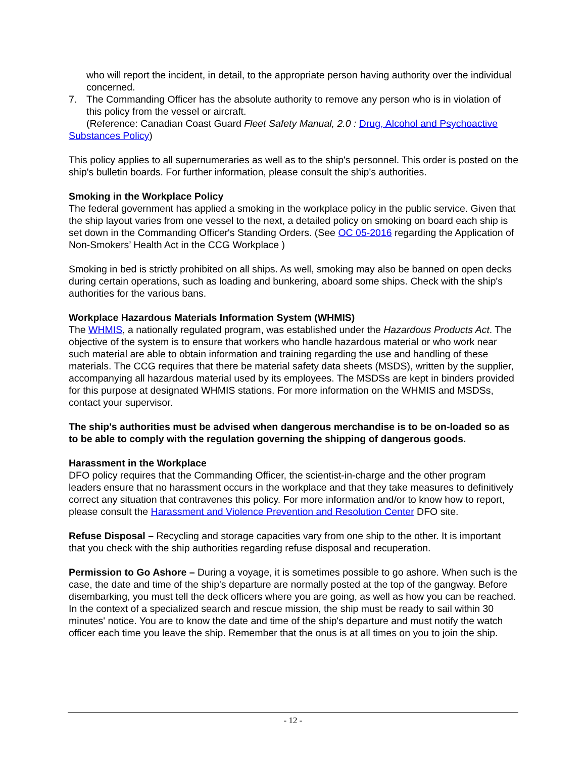who will report the incident, in detail, to the appropriate person having authority over the individual concerned.
7. The Commanding Officer has the absolute authority to remove any person who is in violation of this policy from the vessel or aircraft.
(Reference: Canadian Coast Guard Fleet Safety Manual, 2.0 : Drug, Alcohol and Psychoactive Substances Policy)
This policy applies to all supernumeraries as well as to the ship's personnel. This order is posted on the ship's bulletin boards. For further information, please consult the ship's authorities.
Smoking in the Workplace Policy
The federal government has applied a smoking in the workplace policy in the public service. Given that the ship layout varies from one vessel to the next, a detailed policy on smoking on board each ship is set down in the Commanding Officer's Standing Orders. (See OC 05-2016 regarding the Application of Non-Smokers’ Health Act in the CCG Workplace )
Smoking in bed is strictly prohibited on all ships. As well, smoking may also be banned on open decks during certain operations, such as loading and bunkering, aboard some ships. Check with the ship's authorities for the various bans.
Workplace Hazardous Materials Information System (WHMIS)
The WHMIS, a nationally regulated program, was established under the Hazardous Products Act. The objective of the system is to ensure that workers who handle hazardous material or who work near such material are able to obtain information and training regarding the use and handling of these materials. The CCG requires that there be material safety data sheets (MSDS), written by the supplier, accompanying all hazardous material used by its employees. The MSDSs are kept in binders provided for this purpose at designated WHMIS stations. For more information on the WHMIS and MSDSs, contact your supervisor.
The ship's authorities must be advised when dangerous merchandise is to be on-loaded so as to be able to comply with the regulation governing the shipping of dangerous goods.
Harassment in the Workplace
DFO policy requires that the Commanding Officer, the scientist-in-charge and the other program leaders ensure that no harassment occurs in the workplace and that they take measures to definitively correct any situation that contravenes this policy. For more information and/or to know how to report, please consult the Harassment and Violence Prevention and Resolution Center DFO site.
Refuse Disposal – Recycling and storage capacities vary from one ship to the other. It is important that you check with the ship authorities regarding refuse disposal and recuperation.
Permission to Go Ashore – During a voyage, it is sometimes possible to go ashore. When such is the case, the date and time of the ship's departure are normally posted at the top of the gangway. Before disembarking, you must tell the deck officers where you are going, as well as how you can be reached. In the context of a specialized search and rescue mission, the ship must be ready to sail within 30 minutes' notice. You are to know the date and time of the ship's departure and must notify the watch officer each time you leave the ship. Remember that the onus is at all times on you to join the ship.
- 12 -